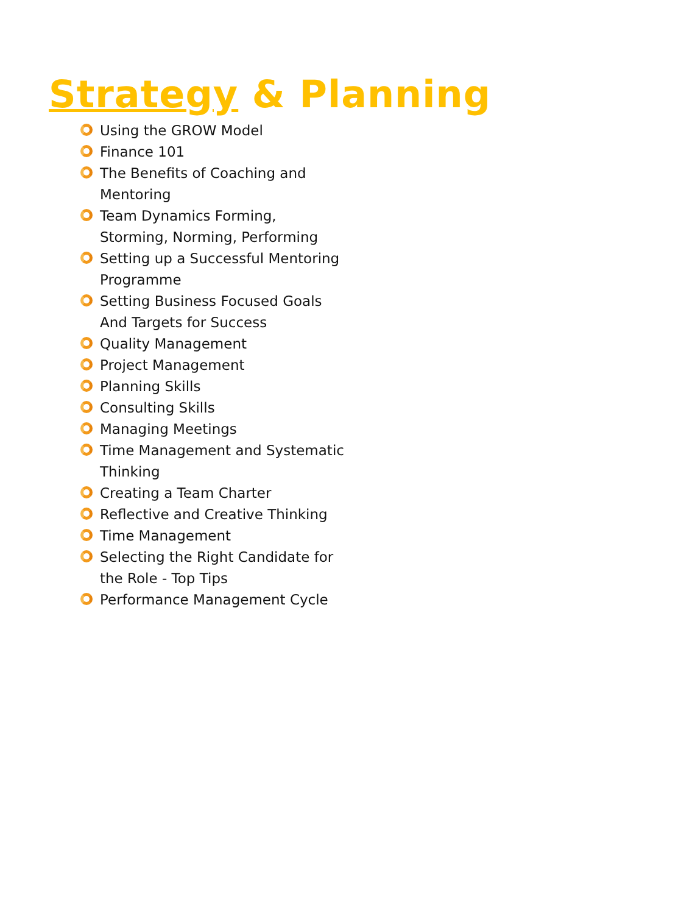Strategy & Planning
Using the GROW Model
Finance 101
The Benefits of Coaching and Mentoring
Team Dynamics Forming, Storming, Norming, Performing
Setting up a Successful Mentoring Programme
Setting Business Focused Goals And Targets for Success
Quality Management
Project Management
Planning Skills
Consulting Skills
Managing Meetings
Time Management and Systematic Thinking
Creating a Team Charter
Reflective and Creative Thinking
Time Management
Selecting the Right Candidate for the Role - Top Tips
Performance Management Cycle